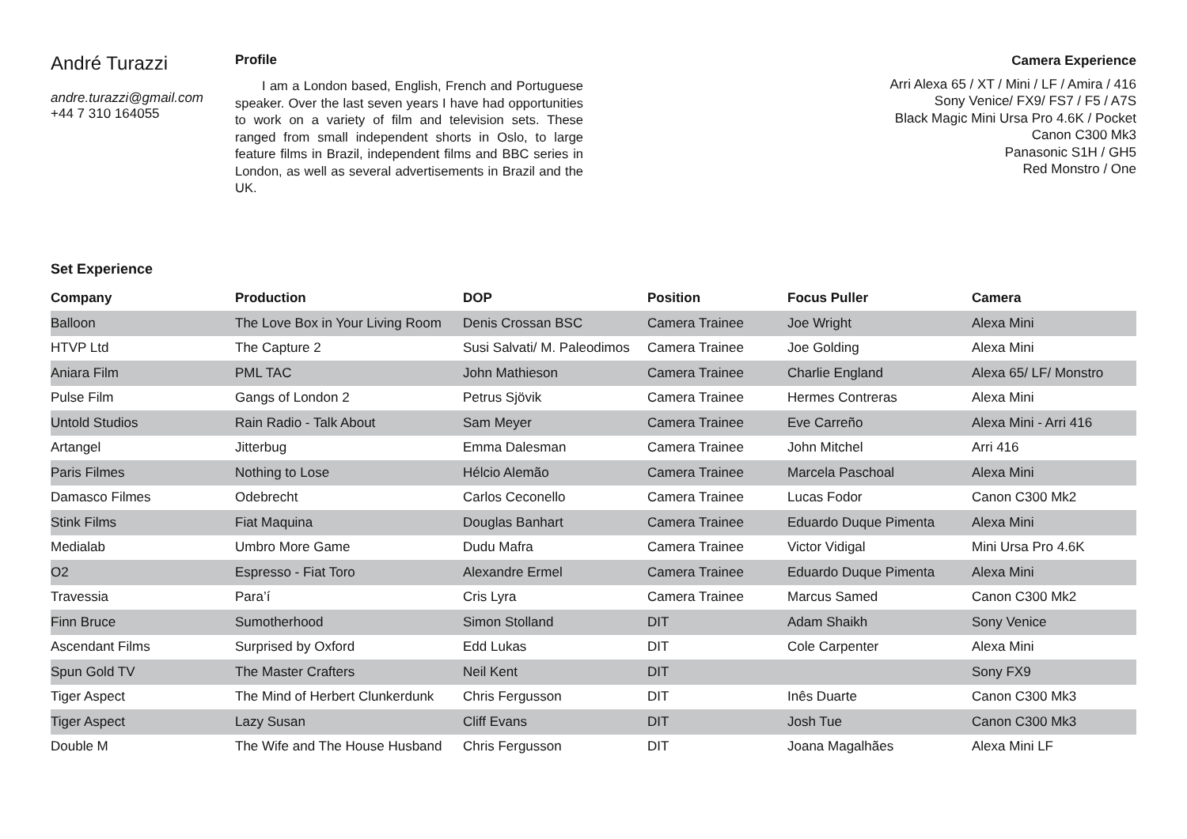André Turazzi
andre.turazzi@gmail.com
+44 7 310 164055
Profile
I am a London based, English, French and Portuguese speaker. Over the last seven years I have had opportunities to work on a variety of film and television sets. These ranged from small independent shorts in Oslo, to large feature films in Brazil, independent films and BBC series in London, as well as several advertisements in Brazil and the UK.
Camera Experience
Arri Alexa 65 / XT / Mini / LF / Amira / 416
Sony Venice/ FX9/ FS7 / F5 / A7S
Black Magic Mini Ursa Pro 4.6K / Pocket
Canon C300 Mk3
Panasonic S1H / GH5
Red Monstro / One
Set Experience
| Company | Production | DOP | Position | Focus Puller | Camera |
| --- | --- | --- | --- | --- | --- |
| Balloon | The Love Box in Your Living Room | Denis Crossan BSC | Camera Trainee | Joe Wright | Alexa Mini |
| HTVP Ltd | The Capture 2 | Susi Salvati/ M. Paleodimos | Camera Trainee | Joe Golding | Alexa Mini |
| Aniara Film | PML TAC | John Mathieson | Camera Trainee | Charlie England | Alexa 65/ LF/ Monstro |
| Pulse Film | Gangs of London 2 | Petrus Sjövik | Camera Trainee | Hermes Contreras | Alexa Mini |
| Untold Studios | Rain Radio - Talk About | Sam Meyer | Camera Trainee | Eve Carreño | Alexa Mini - Arri 416 |
| Artangel | Jitterbug | Emma Dalesman | Camera Trainee | John Mitchel | Arri 416 |
| Paris Filmes | Nothing to Lose | Hélcio Alemão | Camera Trainee | Marcela Paschoal | Alexa Mini |
| Damasco Filmes | Odebrecht | Carlos Ceconello | Camera Trainee | Lucas Fodor | Canon C300 Mk2 |
| Stink Films | Fiat Maquina | Douglas Banhart | Camera Trainee | Eduardo Duque Pimenta | Alexa Mini |
| Medialab | Umbro More Game | Dudu Mafra | Camera Trainee | Victor Vidigal | Mini Ursa Pro 4.6K |
| O2 | Espresso - Fiat Toro | Alexandre Ermel | Camera Trainee | Eduardo Duque Pimenta | Alexa Mini |
| Travessia | Para’í | Cris Lyra | Camera Trainee | Marcus Samed | Canon C300 Mk2 |
| Finn Bruce | Sumotherhood | Simon Stolland | DIT | Adam Shaikh | Sony Venice |
| Ascendant Films | Surprised by Oxford | Edd Lukas | DIT | Cole Carpenter | Alexa Mini |
| Spun Gold TV | The Master Crafters | Neil Kent | DIT | | Sony FX9 |
| Tiger Aspect | The Mind of Herbert Clunkerdunk | Chris Fergusson | DIT | Inês Duarte | Canon C300 Mk3 |
| Tiger Aspect | Lazy Susan | Cliff Evans | DIT | Josh Tue | Canon C300 Mk3 |
| Double M | The Wife and The House Husband | Chris Fergusson | DIT | Joana Magalhães | Alexa Mini LF |